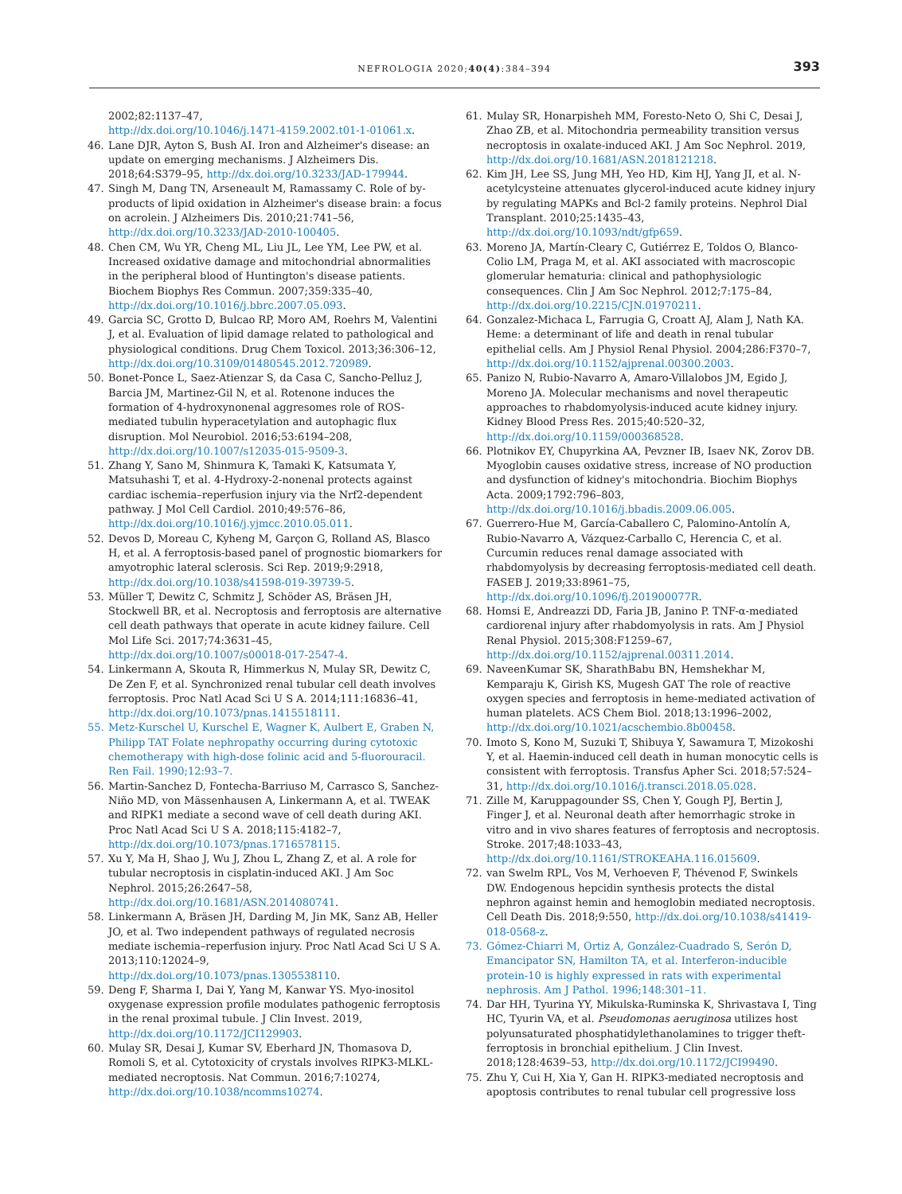NEFROLOGIA 2020;40(4):384–394
393
2002;82:1137–47,
http://dx.doi.org/10.1046/j.1471-4159.2002.t01-1-01061.x.
46. Lane DJR, Ayton S, Bush AI. Iron and Alzheimer's disease: an update on emerging mechanisms. J Alzheimers Dis. 2018;64:S379–95, http://dx.doi.org/10.3233/JAD-179944.
47. Singh M, Dang TN, Arseneault M, Ramassamy C. Role of by-products of lipid oxidation in Alzheimer's disease brain: a focus on acrolein. J Alzheimers Dis. 2010;21:741–56, http://dx.doi.org/10.3233/JAD-2010-100405.
48. Chen CM, Wu YR, Cheng ML, Liu JL, Lee YM, Lee PW, et al. Increased oxidative damage and mitochondrial abnormalities in the peripheral blood of Huntington's disease patients. Biochem Biophys Res Commun. 2007;359:335–40, http://dx.doi.org/10.1016/j.bbrc.2007.05.093.
49. Garcia SC, Grotto D, Bulcao RP, Moro AM, Roehrs M, Valentini J, et al. Evaluation of lipid damage related to pathological and physiological conditions. Drug Chem Toxicol. 2013;36:306–12, http://dx.doi.org/10.3109/01480545.2012.720989.
50. Bonet-Ponce L, Saez-Atienzar S, da Casa C, Sancho-Pelluz J, Barcia JM, Martinez-Gil N, et al. Rotenone induces the formation of 4-hydroxynonenal aggresomes role of ROS-mediated tubulin hyperacetylation and autophagic flux disruption. Mol Neurobiol. 2016;53:6194–208, http://dx.doi.org/10.1007/s12035-015-9509-3.
51. Zhang Y, Sano M, Shinmura K, Tamaki K, Katsumata Y, Matsuhashi T, et al. 4-Hydroxy-2-nonenal protects against cardiac ischemia–reperfusion injury via the Nrf2-dependent pathway. J Mol Cell Cardiol. 2010;49:576–86, http://dx.doi.org/10.1016/j.yjmcc.2010.05.011.
52. Devos D, Moreau C, Kyheng M, Garçon G, Rolland AS, Blasco H, et al. A ferroptosis-based panel of prognostic biomarkers for amyotrophic lateral sclerosis. Sci Rep. 2019;9:2918, http://dx.doi.org/10.1038/s41598-019-39739-5.
53. Müller T, Dewitz C, Schmitz J, Schöder AS, Bräsen JH, Stockwell BR, et al. Necroptosis and ferroptosis are alternative cell death pathways that operate in acute kidney failure. Cell Mol Life Sci. 2017;74:3631–45, http://dx.doi.org/10.1007/s00018-017-2547-4.
54. Linkermann A, Skouta R, Himmerkus N, Mulay SR, Dewitz C, De Zen F, et al. Synchronized renal tubular cell death involves ferroptosis. Proc Natl Acad Sci U S A. 2014;111:16836–41, http://dx.doi.org/10.1073/pnas.1415518111.
55. Metz-Kurschel U, Kurschel E, Wagner K, Aulbert E, Graben N, Philipp TAT Folate nephropathy occurring during cytotoxic chemotherapy with high-dose folinic acid and 5-fluorouracil. Ren Fail. 1990;12:93–7.
56. Martin-Sanchez D, Fontecha-Barriuso M, Carrasco S, Sanchez-Niño MD, von Mässenhausen A, Linkermann A, et al. TWEAK and RIPK1 mediate a second wave of cell death during AKI. Proc Natl Acad Sci U S A. 2018;115:4182–7, http://dx.doi.org/10.1073/pnas.1716578115.
57. Xu Y, Ma H, Shao J, Wu J, Zhou L, Zhang Z, et al. A role for tubular necroptosis in cisplatin-induced AKI. J Am Soc Nephrol. 2015;26:2647–58,
http://dx.doi.org/10.1681/ASN.2014080741.
58. Linkermann A, Bräsen JH, Darding M, Jin MK, Sanz AB, Heller JO, et al. Two independent pathways of regulated necrosis mediate ischemia–reperfusion injury. Proc Natl Acad Sci U S A. 2013;110:12024–9,
http://dx.doi.org/10.1073/pnas.1305538110.
59. Deng F, Sharma I, Dai Y, Yang M, Kanwar YS. Myo-inositol oxygenase expression profile modulates pathogenic ferroptosis in the renal proximal tubule. J Clin Invest. 2019, http://dx.doi.org/10.1172/JCI129903.
60. Mulay SR, Desai J, Kumar SV, Eberhard JN, Thomasova D, Romoli S, et al. Cytotoxicity of crystals involves RIPK3-MLKL-mediated necroptosis. Nat Commun. 2016;7:10274, http://dx.doi.org/10.1038/ncomms10274.
61. Mulay SR, Honarpisheh MM, Foresto-Neto O, Shi C, Desai J, Zhao ZB, et al. Mitochondria permeability transition versus necroptosis in oxalate-induced AKI. J Am Soc Nephrol. 2019, http://dx.doi.org/10.1681/ASN.2018121218.
62. Kim JH, Lee SS, Jung MH, Yeo HD, Kim HJ, Yang JI, et al. N-acetylcysteine attenuates glycerol-induced acute kidney injury by regulating MAPKs and Bcl-2 family proteins. Nephrol Dial Transplant. 2010;25:1435–43, http://dx.doi.org/10.1093/ndt/gfp659.
63. Moreno JA, Martín-Cleary C, Gutiérrez E, Toldos O, Blanco-Colio LM, Praga M, et al. AKI associated with macroscopic glomerular hematuria: clinical and pathophysiologic consequences. Clin J Am Soc Nephrol. 2012;7:175–84, http://dx.doi.org/10.2215/CJN.01970211.
64. Gonzalez-Michaca L, Farrugia G, Croatt AJ, Alam J, Nath KA. Heme: a determinant of life and death in renal tubular epithelial cells. Am J Physiol Renal Physiol. 2004;286:F370–7, http://dx.doi.org/10.1152/ajprenal.00300.2003.
65. Panizo N, Rubio-Navarro A, Amaro-Villalobos JM, Egido J, Moreno JA. Molecular mechanisms and novel therapeutic approaches to rhabdomyolysis-induced acute kidney injury. Kidney Blood Press Res. 2015;40:520–32, http://dx.doi.org/10.1159/000368528.
66. Plotnikov EY, Chupyrkina AA, Pevzner IB, Isaev NK, Zorov DB. Myoglobin causes oxidative stress, increase of NO production and dysfunction of kidney's mitochondria. Biochim Biophys Acta. 2009;1792:796–803,
http://dx.doi.org/10.1016/j.bbadis.2009.06.005.
67. Guerrero-Hue M, García-Caballero C, Palomino-Antolín A, Rubio-Navarro A, Vázquez-Carballo C, Herencia C, et al. Curcumin reduces renal damage associated with rhabdomyolysis by decreasing ferroptosis-mediated cell death. FASEB J. 2019;33:8961–75,
http://dx.doi.org/10.1096/fj.201900077R.
68. Homsi E, Andreazzi DD, Faria JB, Janino P. TNF-α-mediated cardiorenal injury after rhabdomyolysis in rats. Am J Physiol Renal Physiol. 2015;308:F1259–67,
http://dx.doi.org/10.1152/ajprenal.00311.2014.
69. NaveenKumar SK, SharathBabu BN, Hemshekhar M, Kemparaju K, Girish KS, Mugesh GAT The role of reactive oxygen species and ferroptosis in heme-mediated activation of human platelets. ACS Chem Biol. 2018;13:1996–2002, http://dx.doi.org/10.1021/acschembio.8b00458.
70. Imoto S, Kono M, Suzuki T, Shibuya Y, Sawamura T, Mizokoshi Y, et al. Haemin-induced cell death in human monocytic cells is consistent with ferroptosis. Transfus Apher Sci. 2018;57:524–31, http://dx.doi.org/10.1016/j.transci.2018.05.028.
71. Zille M, Karuppagounder SS, Chen Y, Gough PJ, Bertin J, Finger J, et al. Neuronal death after hemorrhagic stroke in vitro and in vivo shares features of ferroptosis and necroptosis. Stroke. 2017;48:1033–43,
http://dx.doi.org/10.1161/STROKEAHA.116.015609.
72. van Swelm RPL, Vos M, Verhoeven F, Thévenod F, Swinkels DW. Endogenous hepcidin synthesis protects the distal nephron against hemin and hemoglobin mediated necroptosis. Cell Death Dis. 2018;9:550, http://dx.doi.org/10.1038/s41419-018-0568-z.
73. Gómez-Chiarri M, Ortiz A, González-Cuadrado S, Serón D, Emancipator SN, Hamilton TA, et al. Interferon-inducible protein-10 is highly expressed in rats with experimental nephrosis. Am J Pathol. 1996;148:301–11.
74. Dar HH, Tyurina YY, Mikulska-Ruminska K, Shrivastava I, Ting HC, Tyurin VA, et al. Pseudomonas aeruginosa utilizes host polyunsaturated phosphatidylethanolamines to trigger theft-ferroptosis in bronchial epithelium. J Clin Invest. 2018;128:4639–53, http://dx.doi.org/10.1172/JCI99490.
75. Zhu Y, Cui H, Xia Y, Gan H. RIPK3-mediated necroptosis and apoptosis contributes to renal tubular cell progressive loss